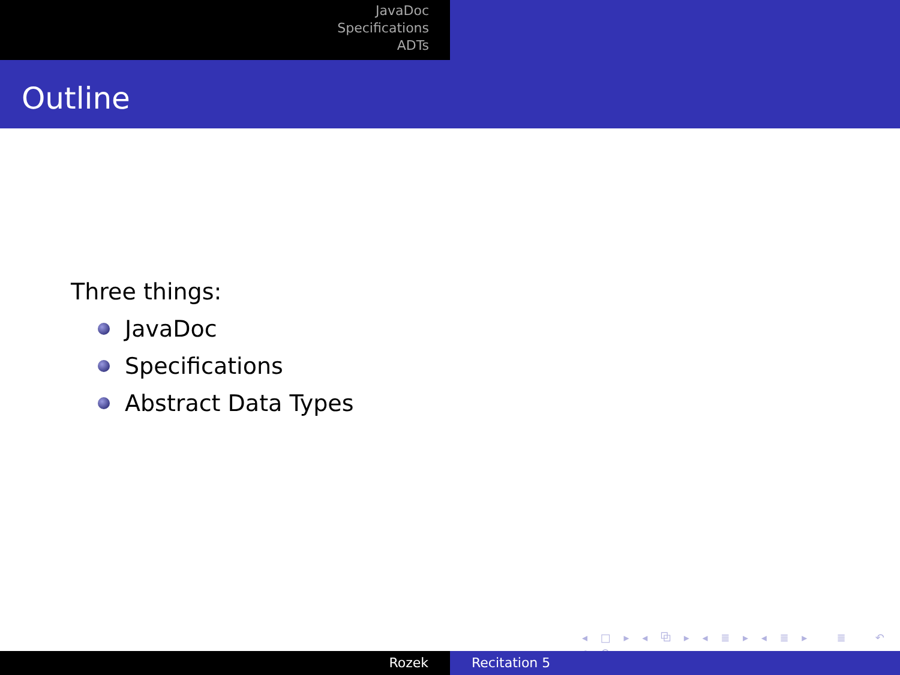JavaDoc
Specifications
ADTs
Outline
Three things:
JavaDoc
Specifications
Abstract Data Types
◂ □ ▸ ◂ ⧉ ▸ ◂ ≣ ▸ ◂ ≣ ▸ ≣ ↶ ⌕ ↷
Rozek Recitation 5